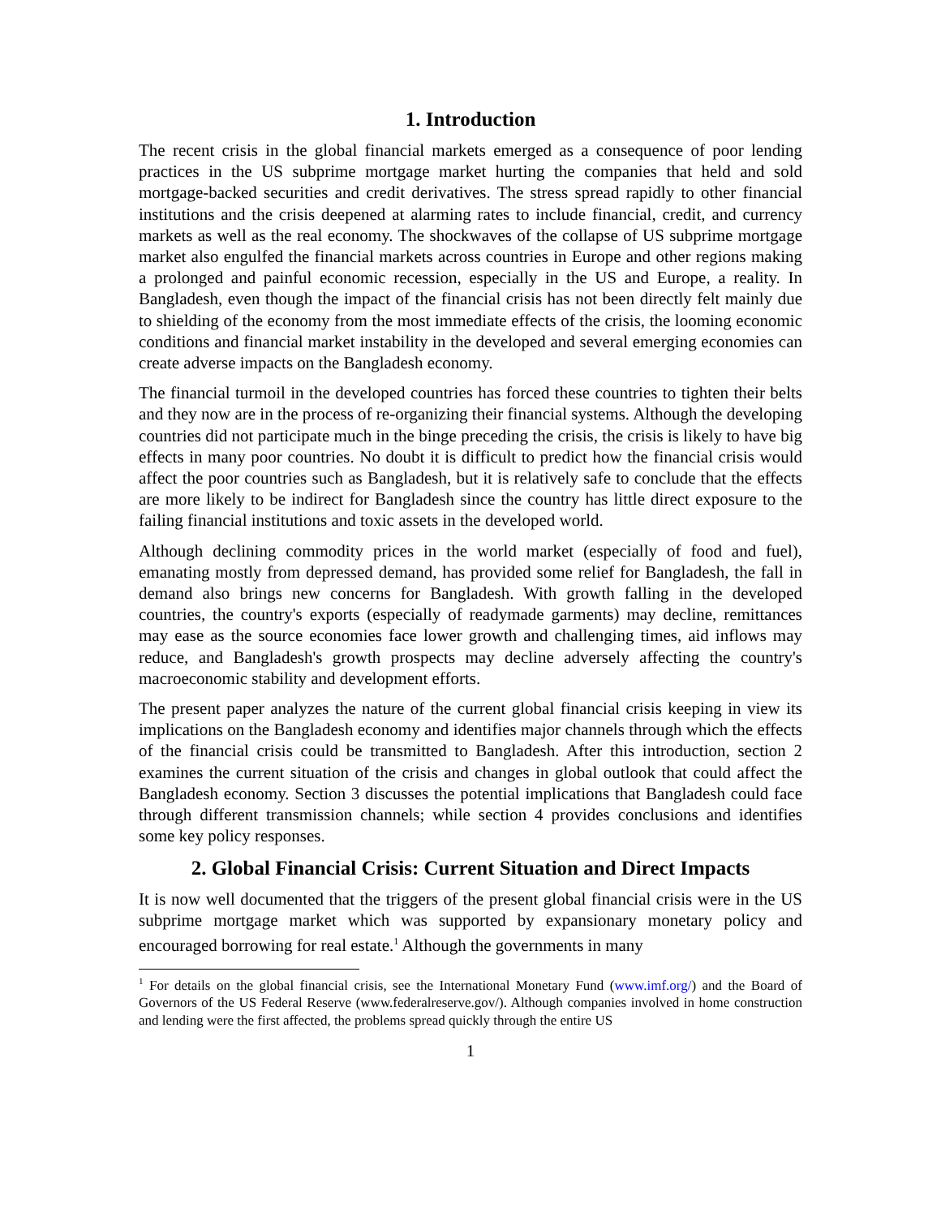1. Introduction
The recent crisis in the global financial markets emerged as a consequence of poor lending practices in the US subprime mortgage market hurting the companies that held and sold mortgage-backed securities and credit derivatives. The stress spread rapidly to other financial institutions and the crisis deepened at alarming rates to include financial, credit, and currency markets as well as the real economy. The shockwaves of the collapse of US subprime mortgage market also engulfed the financial markets across countries in Europe and other regions making a prolonged and painful economic recession, especially in the US and Europe, a reality. In Bangladesh, even though the impact of the financial crisis has not been directly felt mainly due to shielding of the economy from the most immediate effects of the crisis, the looming economic conditions and financial market instability in the developed and several emerging economies can create adverse impacts on the Bangladesh economy.
The financial turmoil in the developed countries has forced these countries to tighten their belts and they now are in the process of re-organizing their financial systems. Although the developing countries did not participate much in the binge preceding the crisis, the crisis is likely to have big effects in many poor countries. No doubt it is difficult to predict how the financial crisis would affect the poor countries such as Bangladesh, but it is relatively safe to conclude that the effects are more likely to be indirect for Bangladesh since the country has little direct exposure to the failing financial institutions and toxic assets in the developed world.
Although declining commodity prices in the world market (especially of food and fuel), emanating mostly from depressed demand, has provided some relief for Bangladesh, the fall in demand also brings new concerns for Bangladesh. With growth falling in the developed countries, the country's exports (especially of readymade garments) may decline, remittances may ease as the source economies face lower growth and challenging times, aid inflows may reduce, and Bangladesh's growth prospects may decline adversely affecting the country's macroeconomic stability and development efforts.
The present paper analyzes the nature of the current global financial crisis keeping in view its implications on the Bangladesh economy and identifies major channels through which the effects of the financial crisis could be transmitted to Bangladesh. After this introduction, section 2 examines the current situation of the crisis and changes in global outlook that could affect the Bangladesh economy. Section 3 discusses the potential implications that Bangladesh could face through different transmission channels; while section 4 provides conclusions and identifies some key policy responses.
2. Global Financial Crisis: Current Situation and Direct Impacts
It is now well documented that the triggers of the present global financial crisis were in the US subprime mortgage market which was supported by expansionary monetary policy and encouraged borrowing for real estate.<sup>1</sup> Although the governments in many
<sup>1</sup> For details on the global financial crisis, see the International Monetary Fund (www.imf.org/) and the Board of Governors of the US Federal Reserve (www.federalreserve.gov/). Although companies involved in home construction and lending were the first affected, the problems spread quickly through the entire US
1